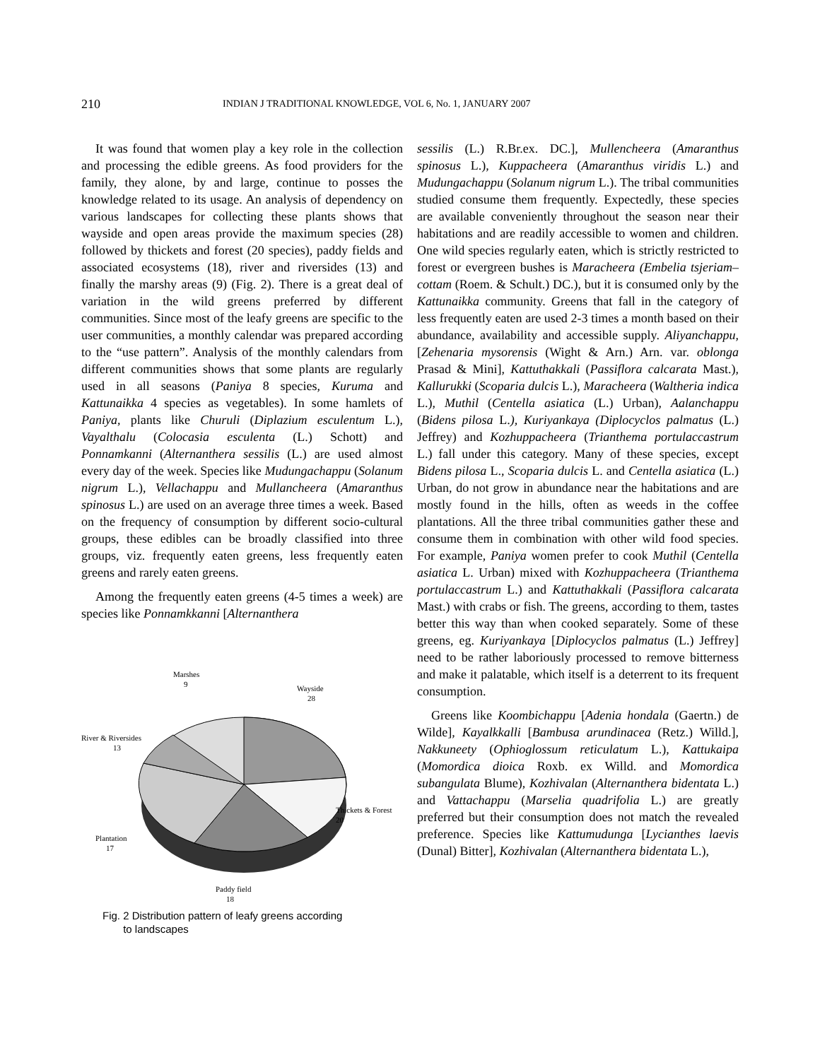210
INDIAN J TRADITIONAL KNOWLEDGE, VOL 6, No. 1, JANUARY 2007
It was found that women play a key role in the collection and processing the edible greens. As food providers for the family, they alone, by and large, continue to posses the knowledge related to its usage. An analysis of dependency on various landscapes for collecting these plants shows that wayside and open areas provide the maximum species (28) followed by thickets and forest (20 species), paddy fields and associated ecosystems (18), river and riversides (13) and finally the marshy areas (9) (Fig. 2). There is a great deal of variation in the wild greens preferred by different communities. Since most of the leafy greens are specific to the user communities, a monthly calendar was prepared according to the “use pattern”. Analysis of the monthly calendars from different communities shows that some plants are regularly used in all seasons (Paniya 8 species, Kuruma and Kattunaikka 4 species as vegetables). In some hamlets of Paniya, plants like Churuli (Diplazium esculentum L.), Vayalthalu (Colocasia esculenta (L.) Schott) and Ponnamkanni (Alternanthera sessilis (L.) are used almost every day of the week. Species like Mudungachappu (Solanum nigrum L.), Vellachappu and Mullancheera (Amaranthus spinosus L.) are used on an average three times a week. Based on the frequency of consumption by different socio-cultural groups, these edibles can be broadly classified into three groups, viz. frequently eaten greens, less frequently eaten greens and rarely eaten greens.
Among the frequently eaten greens (4-5 times a week) are species like Ponnamkkanni [Alternanthera
Marshes
9
Wayside
28
River & Riversides
13
Thickets & Forest
20
Plantation
17
Paddy field
18
Fig. 2 Distribution pattern of leafy greens according
to landscapes
sessilis (L.) R.Br.ex. DC.], Mullencheera (Amaranthus spinosus L.), Kuppacheera (Amaranthus viridis L.) and Mudungachappu (Solanum nigrum L.). The tribal communities studied consume them frequently. Expectedly, these species are available conveniently throughout the season near their habitations and are readily accessible to women and children. One wild species regularly eaten, which is strictly restricted to forest or evergreen bushes is Maracheera (Embelia tsjeriam–cottam (Roem. & Schult.) DC.), but it is consumed only by the Kattunaikka community. Greens that fall in the category of less frequently eaten are used 2-3 times a month based on their abundance, availability and accessible supply. Aliyanchappu, [Zehenaria mysorensis (Wight & Arn.) Arn. var. oblonga Prasad & Mini], Kattuthakkali (Passiflora calcarata Mast.), Kallurukki (Scoparia dulcis L.), Maracheera (Waltheria indica L.), Muthil (Centella asiatica (L.) Urban), Aalanchappu (Bidens pilosa L.), Kuriyankaya (Diplocyclos palmatus (L.) Jeffrey) and Kozhuppacheera (Trianthema portulaccastrum L.) fall under this category. Many of these species, except Bidens pilosa L., Scoparia dulcis L. and Centella asiatica (L.) Urban, do not grow in abundance near the habitations and are mostly found in the hills, often as weeds in the coffee plantations. All the three tribal communities gather these and consume them in combination with other wild food species. For example, Paniya women prefer to cook Muthil (Centella asiatica L. Urban) mixed with Kozhuppacheera (Trianthema portulaccastrum L.) and Kattuthakkali (Passiflora calcarata Mast.) with crabs or fish. The greens, according to them, tastes better this way than when cooked separately. Some of these greens, eg. Kuriyankaya [Diplocyclos palmatus (L.) Jeffrey] need to be rather laboriously processed to remove bitterness and make it palatable, which itself is a deterrent to its frequent consumption.
Greens like Koombichappu [Adenia hondala (Gaertn.) de Wilde], Kayalkkalli [Bambusa arundinacea (Retz.) Willd.], Nakkuneety (Ophioglossum reticulatum L.), Kattukaipa (Momordica dioica Roxb. ex Willd. and Momordica subangulata Blume), Kozhivalan (Alternanthera bidentata L.) and Vattachappu (Marselia quadrifolia L.) are greatly preferred but their consumption does not match the revealed preference. Species like Kattumudunga [Lycianthes laevis (Dunal) Bitter], Kozhivalan (Alternanthera bidentata L.),